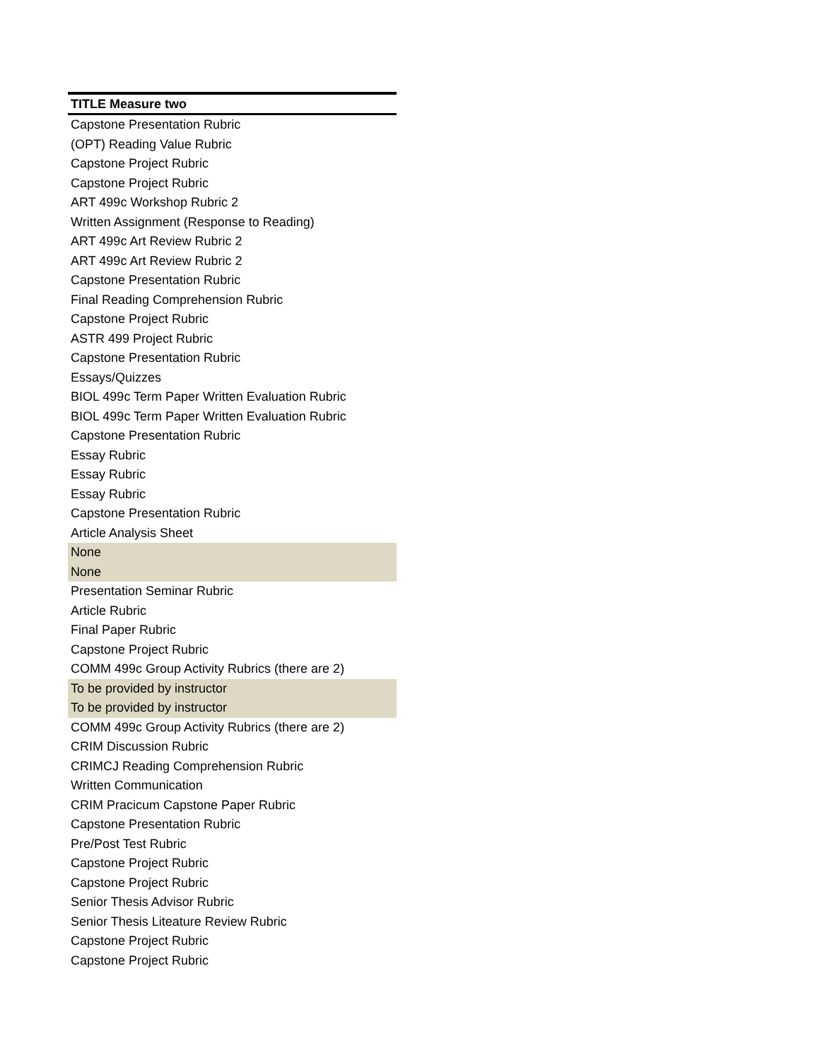| TITLE Measure two |
| --- |
| Capstone Presentation Rubric |
| (OPT) Reading Value Rubric |
| Capstone Project Rubric |
| Capstone Project Rubric |
| ART 499c Workshop Rubric 2 |
| Written Assignment (Response to Reading) |
| ART 499c Art Review Rubric 2 |
| ART 499c Art Review Rubric 2 |
| Capstone Presentation Rubric |
| Final Reading Comprehension Rubric |
| Capstone Project Rubric |
| ASTR 499 Project Rubric |
| Capstone Presentation Rubric |
| Essays/Quizzes |
| BIOL 499c Term Paper Written Evaluation Rubric |
| BIOL 499c Term Paper Written Evaluation Rubric |
| Capstone Presentation Rubric |
| Essay Rubric |
| Essay Rubric |
| Essay Rubric |
| Capstone Presentation Rubric |
| Article Analysis Sheet |
| None |
| None |
| Presentation Seminar Rubric |
| Article Rubric |
| Final Paper Rubric |
| Capstone Project Rubric |
| COMM 499c Group Activity Rubrics (there are 2) |
| To be provided by instructor |
| To be provided by instructor |
| COMM 499c Group Activity Rubrics (there are 2) |
| CRIM Discussion Rubric |
| CRIMCJ Reading Comprehension Rubric |
| Written Communication |
| CRIM Pracicum Capstone Paper Rubric |
| Capstone Presentation Rubric |
| Pre/Post Test Rubric |
| Capstone Project Rubric |
| Capstone Project Rubric |
| Senior Thesis Advisor Rubric |
| Senior Thesis Liteature Review Rubric |
| Capstone Project Rubric |
| Capstone Project Rubric |